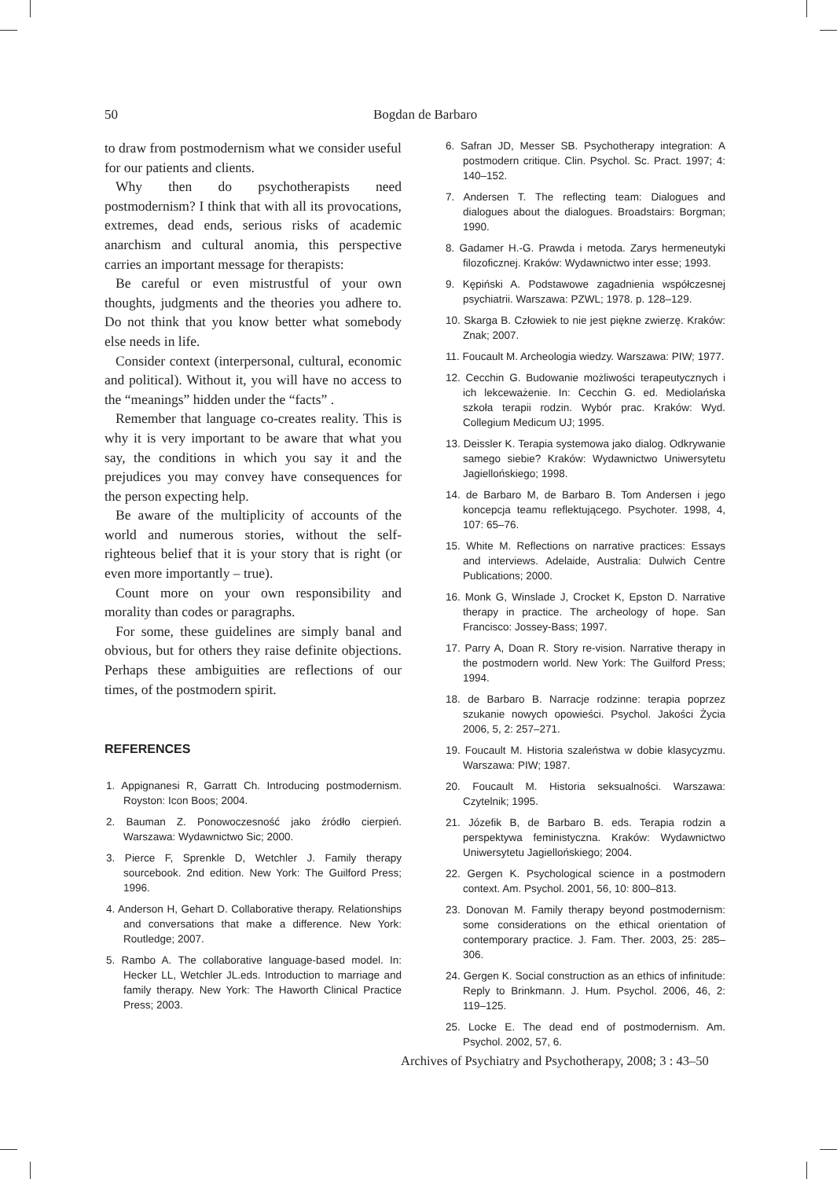50 Bogdan de Barbaro
to draw from postmodernism what we consider useful for our patients and clients.
Why then do psychotherapists need postmodernism? I think that with all its provocations, extremes, dead ends, serious risks of academic anarchism and cultural anomia, this perspective carries an important message for therapists:
Be careful or even mistrustful of your own thoughts, judgments and the theories you adhere to. Do not think that you know better what somebody else needs in life.
Consider context (interpersonal, cultural, economic and political). Without it, you will have no access to the “meanings” hidden under the “facts” .
Remember that language co-creates reality. This is why it is very important to be aware that what you say, the conditions in which you say it and the prejudices you may convey have consequences for the person expecting help.
Be aware of the multiplicity of accounts of the world and numerous stories, without the self-righteous belief that it is your story that is right (or even more importantly – true).
Count more on your own responsibility and morality than codes or paragraphs.
For some, these guidelines are simply banal and obvious, but for others they raise definite objections. Perhaps these ambiguities are reflections of our times, of the postmodern spirit.
REFERENCES
1. Appignanesi R, Garratt Ch. Introducing postmodernism. Royston: Icon Boos; 2004.
2. Bauman Z. Ponowoczesność jako źródło cierpień. Warszawa: Wydawnictwo Sic; 2000.
3. Pierce F, Sprenkle D, Wetchler J. Family therapy sourcebook. 2nd edition. New York: The Guilford Press; 1996.
4. Anderson H, Gehart D. Collaborative therapy. Relationships and conversations that make a difference. New York: Routledge; 2007.
5. Rambo A. The collaborative language-based model. In: Hecker LL, Wetchler JL.eds. Introduction to marriage and family therapy. New York: The Haworth Clinical Practice Press; 2003.
6. Safran JD, Messer SB. Psychotherapy integration: A postmodern critique. Clin. Psychol. Sc. Pract. 1997; 4: 140–152.
7. Andersen T. The reflecting team: Dialogues and dialogues about the dialogues. Broadstairs: Borgman; 1990.
8. Gadamer H.-G. Prawda i metoda. Zarys hermeneutyki filozoficznej. Kraków: Wydawnictwo inter esse; 1993.
9. Kępiński A. Podstawowe zagadnienia współczesnej psychiatrii. Warszawa: PZWL; 1978. p. 128–129.
10. Skarga B. Człowiek to nie jest piękne zwierzę. Kraków: Znak; 2007.
11. Foucault M. Archeologia wiedzy. Warszawa: PIW; 1977.
12. Cecchin G. Budowanie możliwości terapeutycznych i ich lekceważenie. In: Cecchin G. ed. Mediolańska szkoła terapii rodzin. Wybór prac. Kraków: Wyd. Collegium Medicum UJ; 1995.
13. Deissler K. Terapia systemowa jako dialog. Odkrywanie samego siebie? Kraków: Wydawnictwo Uniwersytetu Jagiellońskiego; 1998.
14. de Barbaro M, de Barbaro B. Tom Andersen i jego koncepcja teamu reflektującego. Psychoter. 1998, 4, 107: 65–76.
15. White M. Reflections on narrative practices: Essays and interviews. Adelaide, Australia: Dulwich Centre Publications; 2000.
16. Monk G, Winslade J, Crocket K, Epston D. Narrative therapy in practice. The archeology of hope. San Francisco: Jossey-Bass; 1997.
17. Parry A, Doan R. Story re-vision. Narrative therapy in the postmodern world. New York: The Guilford Press; 1994.
18. de Barbaro B. Narracje rodzinne: terapia poprzez szukanie nowych opowieści. Psychol. Jakości Życia 2006, 5, 2: 257–271.
19. Foucault M. Historia szaleństwa w dobie klasycyzmu. Warszawa: PIW; 1987.
20. Foucault M. Historia seksualności. Warszawa: Czytelnik; 1995.
21. Józefik B, de Barbaro B. eds. Terapia rodzin a perspektywa feministyczna. Kraków: Wydawnictwo Uniwersytetu Jagiellońskiego; 2004.
22. Gergen K. Psychological science in a postmodern context. Am. Psychol. 2001, 56, 10: 800–813.
23. Donovan M. Family therapy beyond postmodernism: some considerations on the ethical orientation of contemporary practice. J. Fam. Ther. 2003, 25: 285–306.
24. Gergen K. Social construction as an ethics of infinitude: Reply to Brinkmann. J. Hum. Psychol. 2006, 46, 2: 119–125.
25. Locke E. The dead end of postmodernism. Am. Psychol. 2002, 57, 6.
Archives of Psychiatry and Psychotherapy, 2008; 3 : 43–50